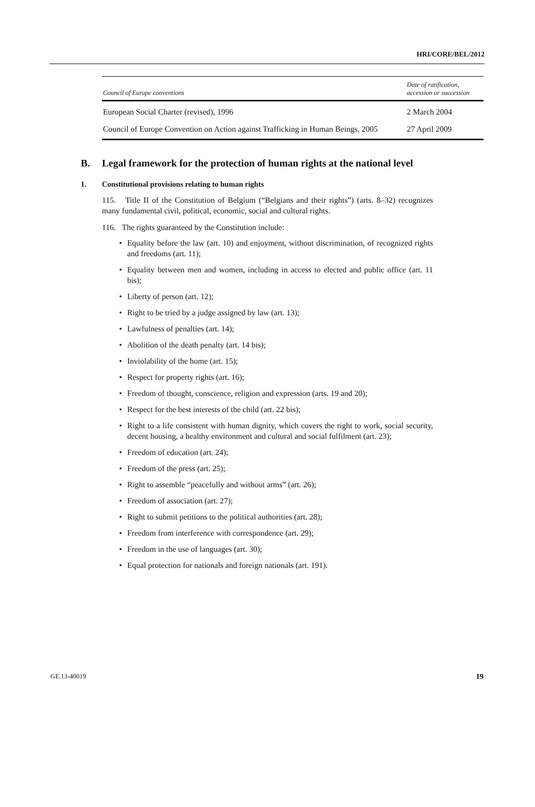HRI/CORE/BEL/2012
| Council of Europe conventions | Date of ratification, accession or succession |
| --- | --- |
| European Social Charter (revised), 1996 | 2 March 2004 |
| Council of Europe Convention on Action against Trafficking in Human Beings, 2005 | 27 April 2009 |
B. Legal framework for the protection of human rights at the national level
1. Constitutional provisions relating to human rights
115. Title II of the Constitution of Belgium (“Belgians and their rights”) (arts. 8–32) recognizes many fundamental civil, political, economic, social and cultural rights.
116. The rights guaranteed by the Constitution include:
• Equality before the law (art. 10) and enjoyment, without discrimination, of recognized rights and freedoms (art. 11);
• Equality between men and women, including in access to elected and public office (art. 11 bis);
• Liberty of person (art. 12);
• Right to be tried by a judge assigned by law (art. 13);
• Lawfulness of penalties (art. 14);
• Abolition of the death penalty (art. 14 bis);
• Inviolability of the home (art. 15);
• Respect for property rights (art. 16);
• Freedom of thought, conscience, religion and expression (arts. 19 and 20);
• Respect for the best interests of the child (art. 22 bis);
• Right to a life consistent with human dignity, which covers the right to work, social security, decent housing, a healthy environment and cultural and social fulfilment (art. 23);
• Freedom of education (art. 24);
• Freedom of the press (art. 25);
• Right to assemble “peacefully and without arms” (art. 26);
• Freedom of association (art. 27);
• Right to submit petitions to the political authorities (art. 28);
• Freedom from interference with correspondence (art. 29);
• Freedom in the use of languages (art. 30);
• Equal protection for nationals and foreign nationals (art. 191).
GE.13-40019 19